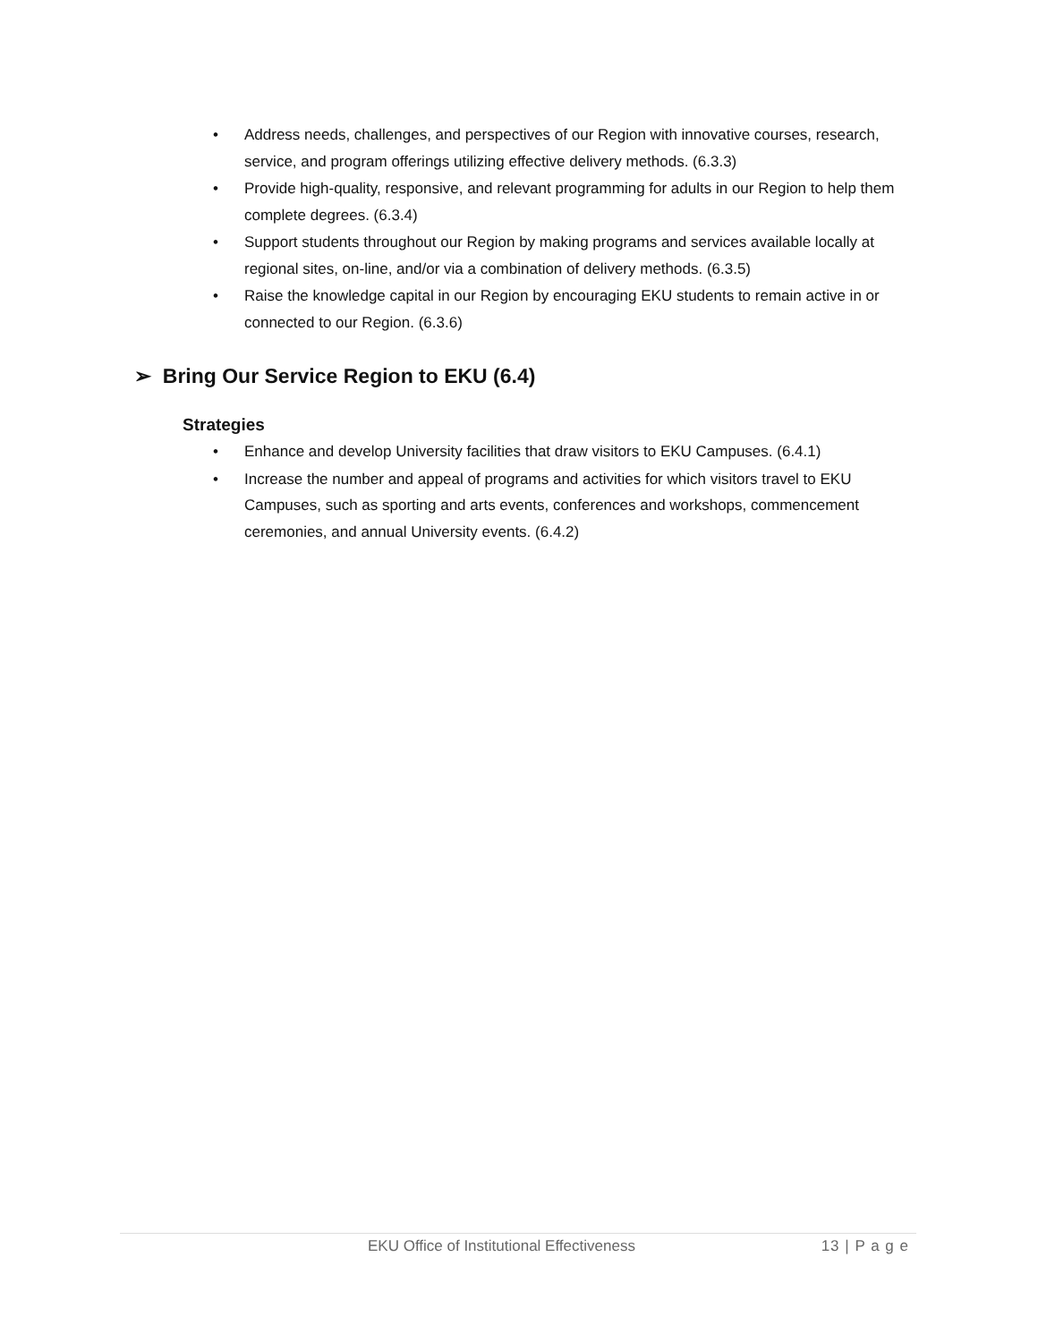• Address needs, challenges, and perspectives of our Region with innovative courses, research, service, and program offerings utilizing effective delivery methods. (6.3.3)
• Provide high-quality, responsive, and relevant programming for adults in our Region to help them complete degrees. (6.3.4)
• Support students throughout our Region by making programs and services available locally at regional sites, on-line, and/or via a combination of delivery methods. (6.3.5)
• Raise the knowledge capital in our Region by encouraging EKU students to remain active in or connected to our Region. (6.3.6)
➢ Bring Our Service Region to EKU (6.4)
Strategies
• Enhance and develop University facilities that draw visitors to EKU Campuses. (6.4.1)
• Increase the number and appeal of programs and activities for which visitors travel to EKU Campuses, such as sporting and arts events, conferences and workshops, commencement ceremonies, and annual University events. (6.4.2)
EKU Office of Institutional Effectiveness 13 | P a g e